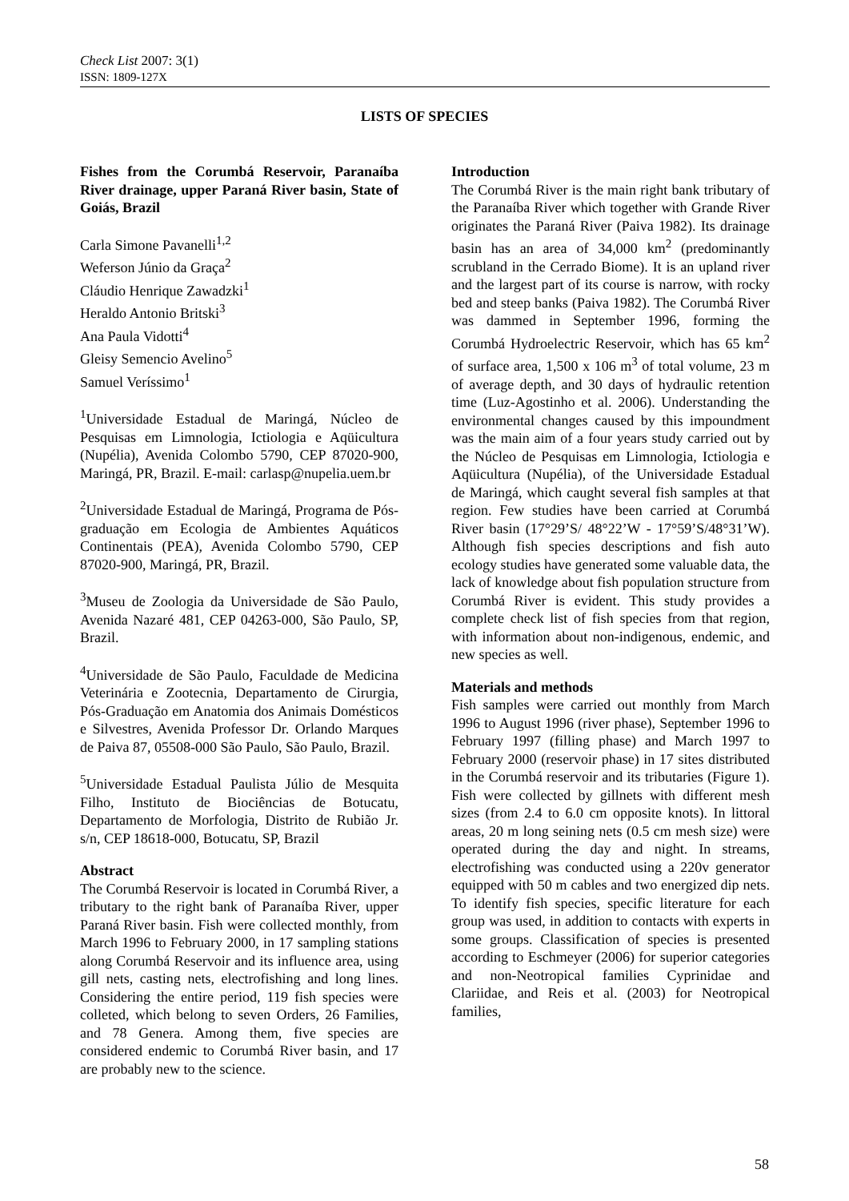Check List 2007: 3(1)
ISSN: 1809-127X
LISTS OF SPECIES
Fishes from the Corumbá Reservoir, Paranaíba River drainage, upper Paraná River basin, State of Goiás, Brazil
Carla Simone Pavanelli<sup>1,2</sup>
Weferson Júnio da Graça<sup>2</sup>
Cláudio Henrique Zawadzki<sup>1</sup>
Heraldo Antonio Britski<sup>3</sup>
Ana Paula Vidotti<sup>4</sup>
Gleisy Semencio Avelino<sup>5</sup>
Samuel Veríssimo<sup>1</sup>
<sup>1</sup> Universidade Estadual de Maringá, Núcleo de Pesquisas em Limnologia, Ictiologia e Aqüicultura (Nupélia), Avenida Colombo 5790, CEP 87020-900, Maringá, PR, Brazil. E-mail: carlasp@nupelia.uem.br
<sup>2</sup> Universidade Estadual de Maringá, Programa de Pós-graduação em Ecologia de Ambientes Aquáticos Continentais (PEA), Avenida Colombo 5790, CEP 87020-900, Maringá, PR, Brazil.
<sup>3</sup> Museu de Zoologia da Universidade de São Paulo, Avenida Nazaré 481, CEP 04263-000, São Paulo, SP, Brazil.
<sup>4</sup> Universidade de São Paulo, Faculdade de Medicina Veterinária e Zootecnia, Departamento de Cirurgia, Pós-Graduação em Anatomia dos Animais Domésticos e Silvestres, Avenida Professor Dr. Orlando Marques de Paiva 87, 05508-000 São Paulo, São Paulo, Brazil.
<sup>5</sup> Universidade Estadual Paulista Júlio de Mesquita Filho, Instituto de Biociências de Botucatu, Departamento de Morfologia, Distrito de Rubião Jr. s/n, CEP 18618-000, Botucatu, SP, Brazil
Abstract
The Corumbá Reservoir is located in Corumbá River, a tributary to the right bank of Paranaíba River, upper Paraná River basin. Fish were collected monthly, from March 1996 to February 2000, in 17 sampling stations along Corumbá Reservoir and its influence area, using gill nets, casting nets, electrofishing and long lines. Considering the entire period, 119 fish species were colleted, which belong to seven Orders, 26 Families, and 78 Genera. Among them, five species are considered endemic to Corumbá River basin, and 17 are probably new to the science.
Introduction
The Corumbá River is the main right bank tributary of the Paranaíba River which together with Grande River originates the Paraná River (Paiva 1982). Its drainage basin has an area of 34,000 km<sup>2</sup> (predominantly scrubland in the Cerrado Biome). It is an upland river and the largest part of its course is narrow, with rocky bed and steep banks (Paiva 1982). The Corumbá River was dammed in September 1996, forming the Corumbá Hydroelectric Reservoir, which has 65 km<sup>2</sup> of surface area, 1,500 x 106 m<sup>3</sup> of total volume, 23 m of average depth, and 30 days of hydraulic retention time (Luz-Agostinho et al. 2006). Understanding the environmental changes caused by this impoundment was the main aim of a four years study carried out by the Núcleo de Pesquisas em Limnologia, Ictiologia e Aqüicultura (Nupélia), of the Universidade Estadual de Maringá, which caught several fish samples at that region. Few studies have been carried at Corumbá River basin (17°29’S/ 48°22’W - 17°59’S/48°31’W). Although fish species descriptions and fish auto ecology studies have generated some valuable data, the lack of knowledge about fish population structure from Corumbá River is evident. This study provides a complete check list of fish species from that region, with information about non-indigenous, endemic, and new species as well.
Materials and methods
Fish samples were carried out monthly from March 1996 to August 1996 (river phase), September 1996 to February 1997 (filling phase) and March 1997 to February 2000 (reservoir phase) in 17 sites distributed in the Corumbá reservoir and its tributaries (Figure 1). Fish were collected by gillnets with different mesh sizes (from 2.4 to 6.0 cm opposite knots). In littoral areas, 20 m long seining nets (0.5 cm mesh size) were operated during the day and night. In streams, electrofishing was conducted using a 220v generator equipped with 50 m cables and two energized dip nets. To identify fish species, specific literature for each group was used, in addition to contacts with experts in some groups. Classification of species is presented according to Eschmeyer (2006) for superior categories and non-Neotropical families Cyprinidae and Clariidae, and Reis et al. (2003) for Neotropical families,
58